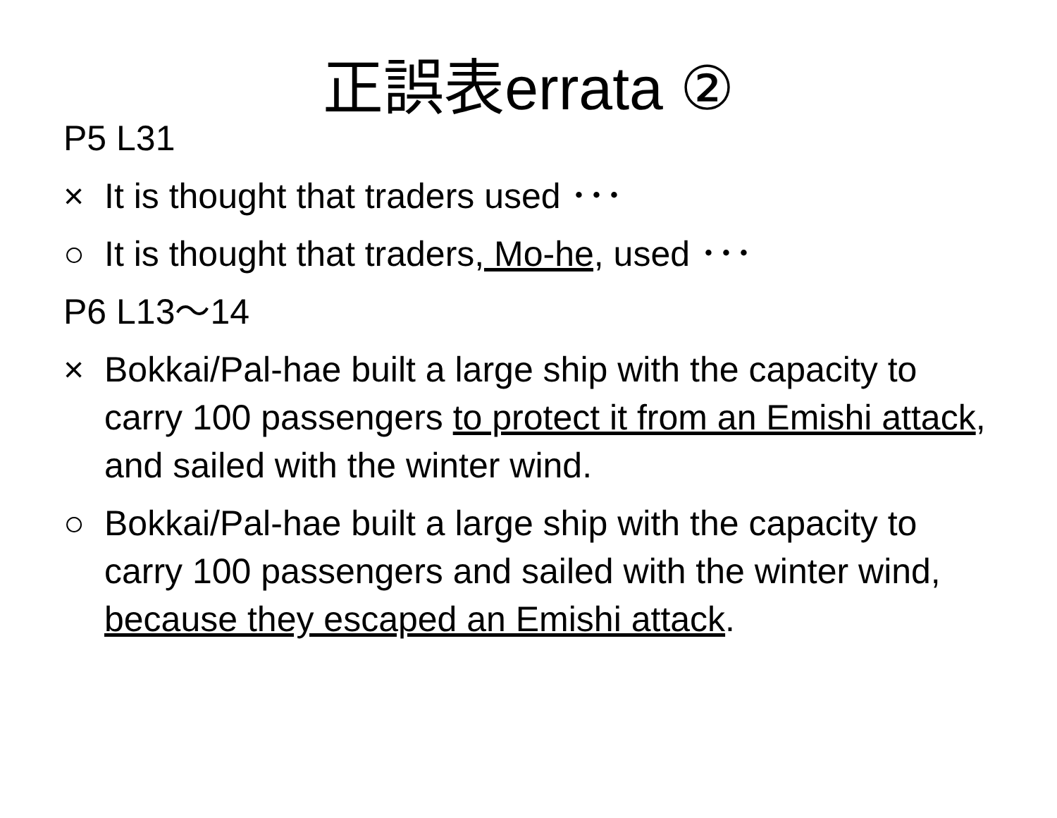正誤表errata ②
P5 L31
× It is thought that traders used ･･･
○ It is thought that traders, Mo-he, used ･･･
P6 L13～14
× Bokkai/Pal-hae built a large ship with the capacity to carry 100 passengers to protect it from an Emishi attack, and sailed with the winter wind.
○ Bokkai/Pal-hae built a large ship with the capacity to carry 100 passengers and sailed with the winter wind, because they escaped an Emishi attack.